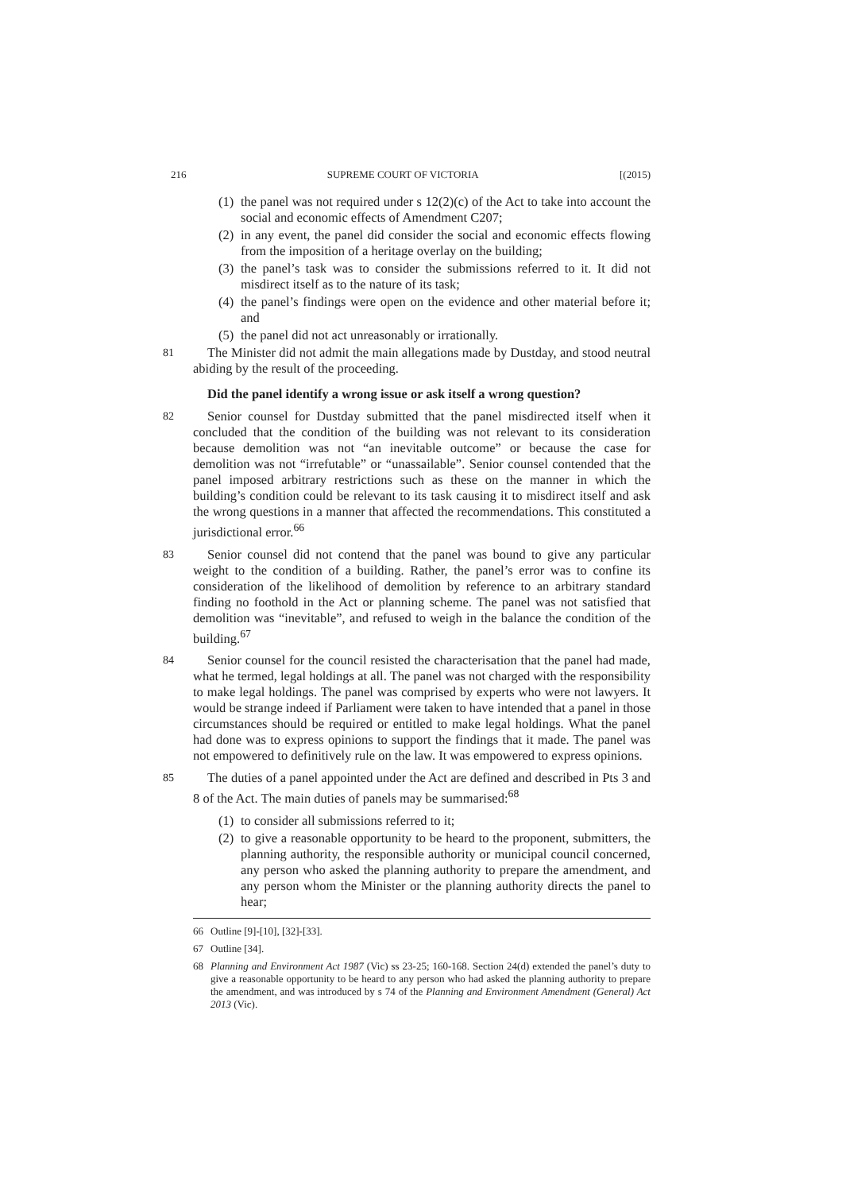216 SUPREME COURT OF VICTORIA [(2015)
(1) the panel was not required under s 12(2)(c) of the Act to take into account the social and economic effects of Amendment C207;
(2) in any event, the panel did consider the social and economic effects flowing from the imposition of a heritage overlay on the building;
(3) the panel’s task was to consider the submissions referred to it. It did not misdirect itself as to the nature of its task;
(4) the panel’s findings were open on the evidence and other material before it; and
(5) the panel did not act unreasonably or irrationally.
81 The Minister did not admit the main allegations made by Dustday, and stood neutral abiding by the result of the proceeding.
Did the panel identify a wrong issue or ask itself a wrong question?
82 Senior counsel for Dustday submitted that the panel misdirected itself when it concluded that the condition of the building was not relevant to its consideration because demolition was not “an inevitable outcome” or because the case for demolition was not “irrefutable” or “unassailable”. Senior counsel contended that the panel imposed arbitrary restrictions such as these on the manner in which the building’s condition could be relevant to its task causing it to misdirect itself and ask the wrong questions in a manner that affected the recommendations. This constituted a jurisdictional error.<sup>66</sup>
83 Senior counsel did not contend that the panel was bound to give any particular weight to the condition of a building. Rather, the panel’s error was to confine its consideration of the likelihood of demolition by reference to an arbitrary standard finding no foothold in the Act or planning scheme. The panel was not satisfied that demolition was “inevitable”, and refused to weigh in the balance the condition of the building.<sup>67</sup>
84 Senior counsel for the council resisted the characterisation that the panel had made, what he termed, legal holdings at all. The panel was not charged with the responsibility to make legal holdings. The panel was comprised by experts who were not lawyers. It would be strange indeed if Parliament were taken to have intended that a panel in those circumstances should be required or entitled to make legal holdings. What the panel had done was to express opinions to support the findings that it made. The panel was not empowered to definitively rule on the law. It was empowered to express opinions.
85 The duties of a panel appointed under the Act are defined and described in Pts 3 and 8 of the Act. The main duties of panels may be summarised:<sup>68</sup>
(1) to consider all submissions referred to it;
(2) to give a reasonable opportunity to be heard to the proponent, submitters, the planning authority, the responsible authority or municipal council concerned, any person who asked the planning authority to prepare the amendment, and any person whom the Minister or the planning authority directs the panel to hear;
66 Outline [9]-[10], [32]-[33].
67 Outline [34].
68 Planning and Environment Act 1987 (Vic) ss 23-25; 160-168. Section 24(d) extended the panel’s duty to give a reasonable opportunity to be heard to any person who had asked the planning authority to prepare the amendment, and was introduced by s 74 of the Planning and Environment Amendment (General) Act 2013 (Vic).